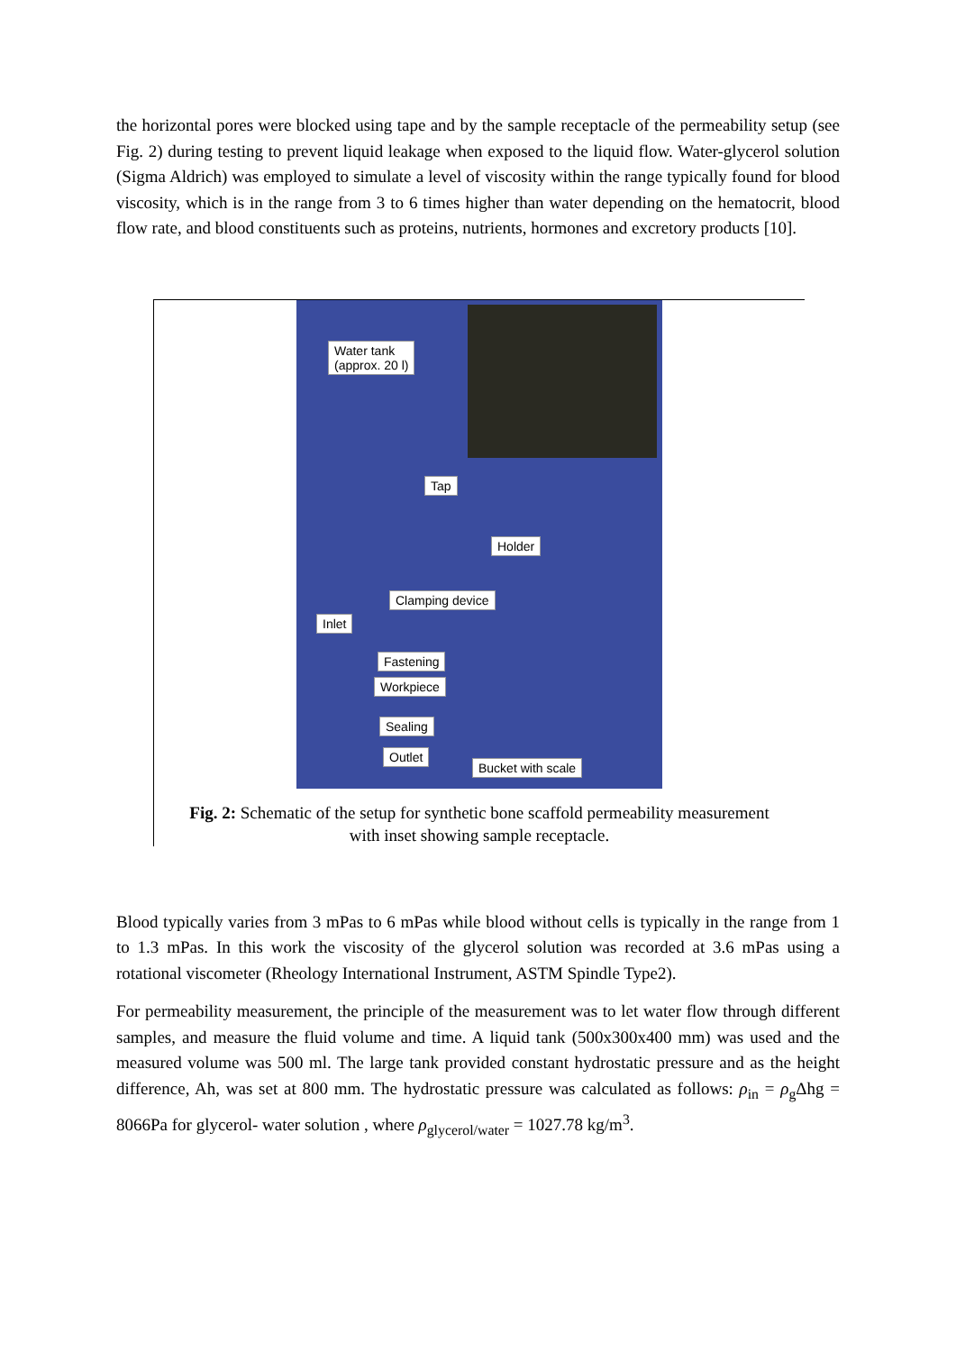the horizontal pores were blocked using tape and by the sample receptacle of the permeability setup (see Fig. 2) during testing to prevent liquid leakage when exposed to the liquid flow. Water-glycerol solution (Sigma Aldrich) was employed to simulate a level of viscosity within the range typically found for blood viscosity, which is in the range from 3 to 6 times higher than water depending on the hematocrit, blood flow rate, and blood constituents such as proteins, nutrients, hormones and excretory products [10].
Water tank
(approx. 20 l)
Tap
Holder
Clamping device
Inlet
Fastening
Workpiece
Sealing
Outlet
Bucket with scale
Fig. 2: Schematic of the setup for synthetic bone scaffold permeability measurement
with inset showing sample receptacle.
Blood typically varies from 3 mPas to 6 mPas while blood without cells is typically in the range from 1 to 1.3 mPas. In this work the viscosity of the glycerol solution was recorded at 3.6 mPas using a rotational viscometer (Rheology International Instrument, ASTM Spindle Type2).
For permeability measurement, the principle of the measurement was to let water flow through different samples, and measure the fluid volume and time. A liquid tank (500x300x400 mm) was used and the measured volume was 500 ml. The large tank provided constant hydrostatic pressure and as the height difference, Ah, was set at 800 mm. The hydrostatic pressure was calculated as follows: ρ<sub>in</sub> = ρ<sub>g</sub>Δhg = 8066Pa for glycerol- water solution , where ρ<sub>glycerol/water</sub> = 1027.78 kg/m<sup>3</sup>.